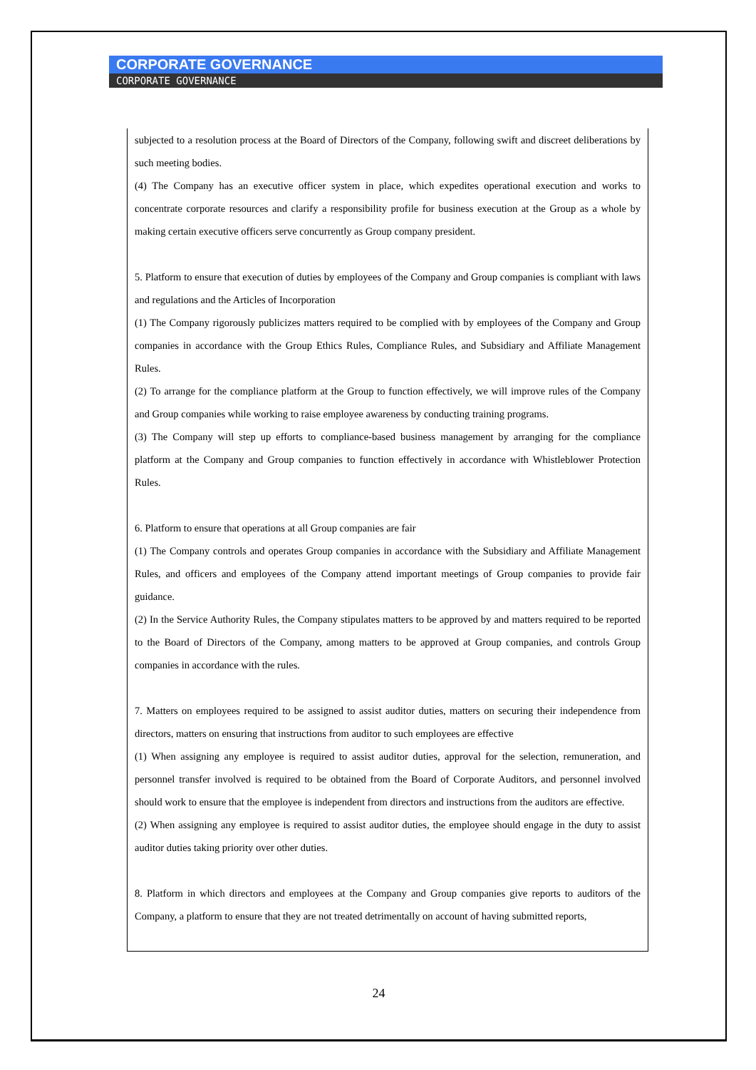CORPORATE GOVERNANCE
CORPORATE GOVERNANCE
subjected to a resolution process at the Board of Directors of the Company, following swift and discreet deliberations by such meeting bodies.
(4) The Company has an executive officer system in place, which expedites operational execution and works to concentrate corporate resources and clarify a responsibility profile for business execution at the Group as a whole by making certain executive officers serve concurrently as Group company president.
5. Platform to ensure that execution of duties by employees of the Company and Group companies is compliant with laws and regulations and the Articles of Incorporation
(1) The Company rigorously publicizes matters required to be complied with by employees of the Company and Group companies in accordance with the Group Ethics Rules, Compliance Rules, and Subsidiary and Affiliate Management Rules.
(2) To arrange for the compliance platform at the Group to function effectively, we will improve rules of the Company and Group companies while working to raise employee awareness by conducting training programs.
(3) The Company will step up efforts to compliance-based business management by arranging for the compliance platform at the Company and Group companies to function effectively in accordance with Whistleblower Protection Rules.
6. Platform to ensure that operations at all Group companies are fair
(1) The Company controls and operates Group companies in accordance with the Subsidiary and Affiliate Management Rules, and officers and employees of the Company attend important meetings of Group companies to provide fair guidance.
(2) In the Service Authority Rules, the Company stipulates matters to be approved by and matters required to be reported to the Board of Directors of the Company, among matters to be approved at Group companies, and controls Group companies in accordance with the rules.
7. Matters on employees required to be assigned to assist auditor duties, matters on securing their independence from directors, matters on ensuring that instructions from auditor to such employees are effective
(1) When assigning any employee is required to assist auditor duties, approval for the selection, remuneration, and personnel transfer involved is required to be obtained from the Board of Corporate Auditors, and personnel involved should work to ensure that the employee is independent from directors and instructions from the auditors are effective.
(2) When assigning any employee is required to assist auditor duties, the employee should engage in the duty to assist auditor duties taking priority over other duties.
8. Platform in which directors and employees at the Company and Group companies give reports to auditors of the Company, a platform to ensure that they are not treated detrimentally on account of having submitted reports,
24